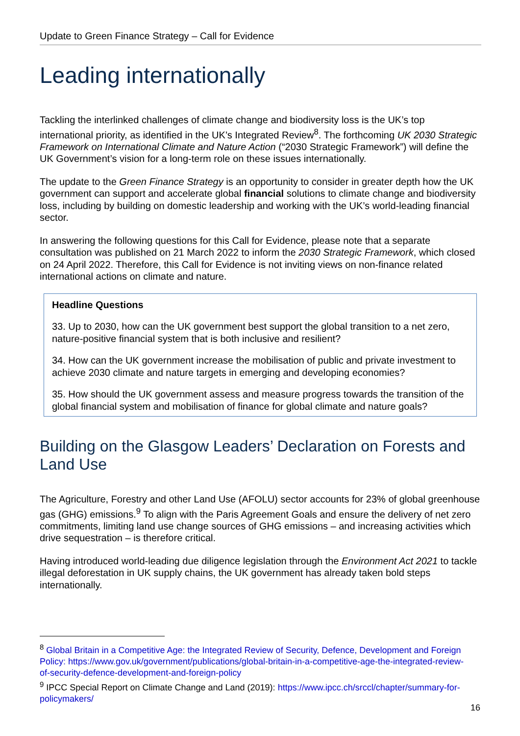Update to Green Finance Strategy – Call for Evidence
Leading internationally
Tackling the interlinked challenges of climate change and biodiversity loss is the UK’s top international priority, as identified in the UK’s Integrated Review<sup>8</sup>. The forthcoming UK 2030 Strategic Framework on International Climate and Nature Action (“2030 Strategic Framework”) will define the UK Government’s vision for a long-term role on these issues internationally.
The update to the Green Finance Strategy is an opportunity to consider in greater depth how the UK government can support and accelerate global financial solutions to climate change and biodiversity loss, including by building on domestic leadership and working with the UK’s world-leading financial sector.
In answering the following questions for this Call for Evidence, please note that a separate consultation was published on 21 March 2022 to inform the 2030 Strategic Framework, which closed on 24 April 2022. Therefore, this Call for Evidence is not inviting views on non-finance related international actions on climate and nature.
Headline Questions
33. Up to 2030, how can the UK government best support the global transition to a net zero, nature-positive financial system that is both inclusive and resilient?
34. How can the UK government increase the mobilisation of public and private investment to achieve 2030 climate and nature targets in emerging and developing economies?
35. How should the UK government assess and measure progress towards the transition of the global financial system and mobilisation of finance for global climate and nature goals?
Building on the Glasgow Leaders’ Declaration on Forests and Land Use
The Agriculture, Forestry and other Land Use (AFOLU) sector accounts for 23% of global greenhouse gas (GHG) emissions.<sup>9</sup> To align with the Paris Agreement Goals and ensure the delivery of net zero commitments, limiting land use change sources of GHG emissions – and increasing activities which drive sequestration – is therefore critical.
Having introduced world-leading due diligence legislation through the Environment Act 2021 to tackle illegal deforestation in UK supply chains, the UK government has already taken bold steps internationally.
<sup>8</sup> Global Britain in a Competitive Age: the Integrated Review of Security, Defence, Development and Foreign Policy: https://www.gov.uk/government/publications/global-britain-in-a-competitive-age-the-integrated-review-of-security-defence-development-and-foreign-policy
<sup>9</sup> IPCC Special Report on Climate Change and Land (2019): https://www.ipcc.ch/srccl/chapter/summary-for-policymakers/
16